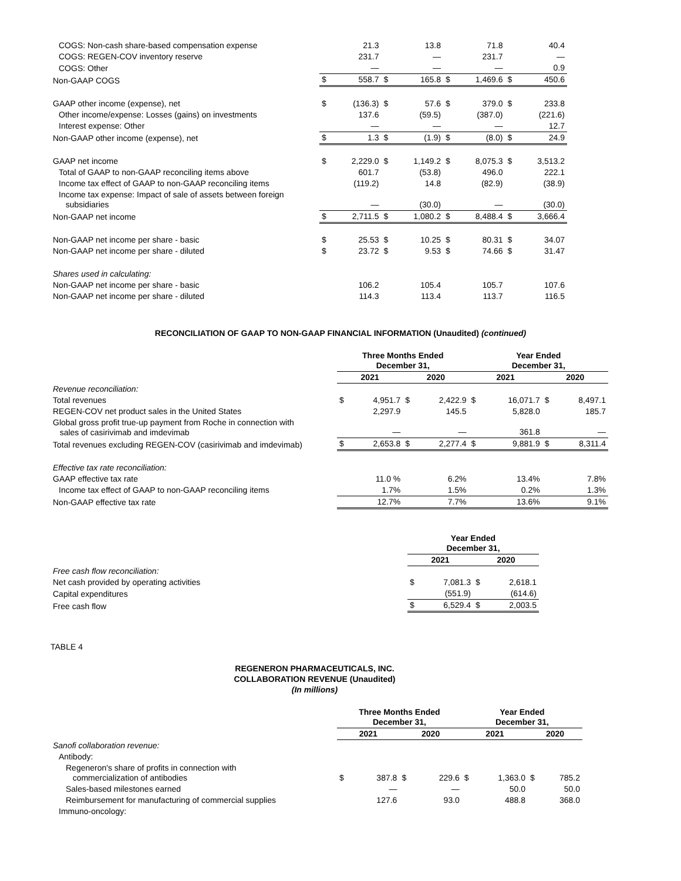| COGS: Non-cash share-based compensation expense | | 21.3 | | 13.8 | | 71.8 | | 40.4 |
| COGS: REGEN-COV inventory reserve | | 231.7 | | — | | 231.7 | | — |
| COGS: Other | | — | | — | | — | | 0.9 |
| Non-GAAP COGS | $ | 558.7 | $ | 165.8 | $ | 1,469.6 | $ | 450.6 |
| GAAP other income (expense), net | $ | (136.3) | $ | 57.6 | $ | 379.0 | $ | 233.8 |
| Other income/expense: Losses (gains) on investments | | 137.6 | | (59.5) | | (387.0) | | (221.6) |
| Interest expense: Other | | — | | — | | — | | 12.7 |
| Non-GAAP other income (expense), net | $ | 1.3 | $ | (1.9) | $ | (8.0) | $ | 24.9 |
| GAAP net income | $ | 2,229.0 | $ | 1,149.2 | $ | 8,075.3 | $ | 3,513.2 |
| Total of GAAP to non-GAAP reconciling items above | | 601.7 | | (53.8) | | 496.0 | | 222.1 |
| Income tax effect of GAAP to non-GAAP reconciling items | | (119.2) | | 14.8 | | (82.9) | | (38.9) |
| Income tax expense: Impact of sale of assets between foreign subsidiaries | | — | | (30.0) | | — | | (30.0) |
| Non-GAAP net income | $ | 2,711.5 | $ | 1,080.2 | $ | 8,488.4 | $ | 3,666.4 |
| Non-GAAP net income per share - basic | $ | 25.53 | $ | 10.25 | $ | 80.31 | $ | 34.07 |
| Non-GAAP net income per share - diluted | $ | 23.72 | $ | 9.53 | $ | 74.66 | $ | 31.47 |
| Shares used in calculating: | | | | | | | | |
| Non-GAAP net income per share - basic | | 106.2 | | 105.4 | | 105.7 | | 107.6 |
| Non-GAAP net income per share - diluted | | 114.3 | | 113.4 | | 113.7 | | 116.5 |
RECONCILIATION OF GAAP TO NON-GAAP FINANCIAL INFORMATION (Unaudited) (continued)
| | Three Months Ended December 31, | | | | Year Ended December 31, | | | |
| --- | --- | --- | --- | --- | --- | --- | --- | --- |
| | 2021 | | 2020 | | 2021 | | 2020 | |
| Revenue reconciliation: | | | | | | | | |
| Total revenues | $ | 4,951.7 | $ | 2,422.9 | $ | 16,071.7 | $ | 8,497.1 |
| REGEN-COV net product sales in the United States | | 2,297.9 | | 145.5 | | 5,828.0 | | 185.7 |
| Global gross profit true-up payment from Roche in connection with sales of casirivimab and imdevimab | | — | | — | | 361.8 | | — |
| Total revenues excluding REGEN-COV (casirivimab and imdevimab) | $ | 2,653.8 | $ | 2,277.4 | $ | 9,881.9 | $ | 8,311.4 |
| Effective tax rate reconciliation: | | | | | | | | |
| GAAP effective tax rate | | 11.0 % | | 6.2% | | 13.4% | | 7.8% |
| Income tax effect of GAAP to non-GAAP reconciling items | | 1.7% | | 1.5% | | 0.2% | | 1.3% |
| Non-GAAP effective tax rate | | 12.7% | | 7.7% | | 13.6% | | 9.1% |
| | Year Ended December 31, | | | |
| --- | --- | --- | --- | --- |
| | 2021 | | 2020 | |
| Free cash flow reconciliation: | | | | |
| Net cash provided by operating activities | $ | 7,081.3 | $ | 2,618.1 |
| Capital expenditures | | (551.9) | | (614.6) |
| Free cash flow | $ | 6,529.4 | $ | 2,003.5 |
TABLE 4
REGENERON PHARMACEUTICALS, INC.
COLLABORATION REVENUE (Unaudited)
(In millions)
| | Three Months Ended December 31, | | | | Year Ended December 31, | | | |
| --- | --- | --- | --- | --- | --- | --- | --- | --- |
| | 2021 | | 2020 | | 2021 | | 2020 | |
| Sanofi collaboration revenue: | | | | | | | | |
| Antibody: | | | | | | | | |
| Regeneron's share of profits in connection with commercialization of antibodies | $ | 387.8 | $ | 229.6 | $ | 1,363.0 | $ | 785.2 |
| Sales-based milestones earned | | — | | — | | 50.0 | | 50.0 |
| Reimbursement for manufacturing of commercial supplies | | 127.6 | | 93.0 | | 488.8 | | 368.0 |
| Immuno-oncology: | | | | | | | | |